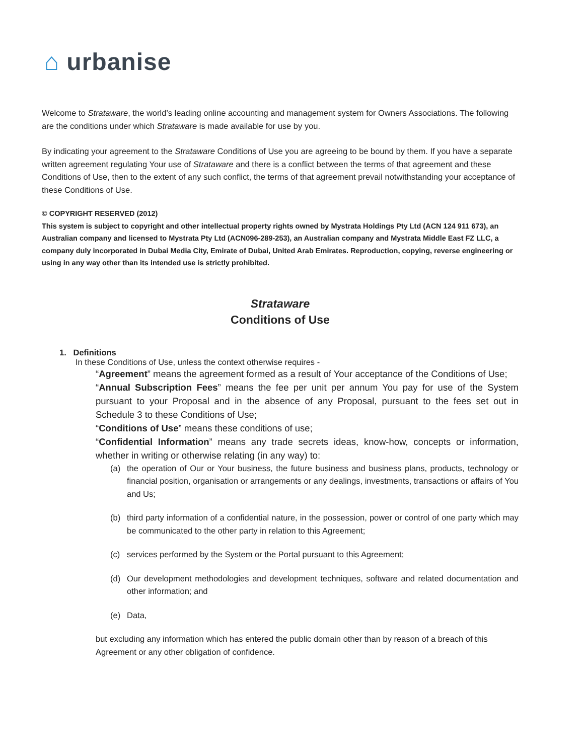⌂ urbanise
Welcome to Strataware, the world’s leading online accounting and management system for Owners Associations. The following are the conditions under which Strataware is made available for use by you.
By indicating your agreement to the Strataware Conditions of Use you are agreeing to be bound by them. If you have a separate written agreement regulating Your use of Strataware and there is a conflict between the terms of that agreement and these Conditions of Use, then to the extent of any such conflict, the terms of that agreement prevail notwithstanding your acceptance of these Conditions of Use.
© COPYRIGHT RESERVED (2012)
This system is subject to copyright and other intellectual property rights owned by Mystrata Holdings Pty Ltd (ACN 124 911 673), an Australian company and licensed to Mystrata Pty Ltd (ACN096-289-253), an Australian company and Mystrata Middle East FZ LLC, a company duly incorporated in Dubai Media City, Emirate of Dubai, United Arab Emirates. Reproduction, copying, reverse engineering or using in any way other than its intended use is strictly prohibited.
Strataware
Conditions of Use
1. Definitions
In these Conditions of Use, unless the context otherwise requires -
“Agreement” means the agreement formed as a result of Your acceptance of the Conditions of Use;
“Annual Subscription Fees” means the fee per unit per annum You pay for use of the System pursuant to your Proposal and in the absence of any Proposal, pursuant to the fees set out in Schedule 3 to these Conditions of Use;
“Conditions of Use” means these conditions of use;
“Confidential Information” means any trade secrets ideas, know-how, concepts or information, whether in writing or otherwise relating (in any way) to:
(a) the operation of Our or Your business, the future business and business plans, products, technology or financial position, organisation or arrangements or any dealings, investments, transactions or affairs of You and Us;
(b) third party information of a confidential nature, in the possession, power or control of one party which may be communicated to the other party in relation to this Agreement;
(c) services performed by the System or the Portal pursuant to this Agreement;
(d) Our development methodologies and development techniques, software and related documentation and other information; and
(e) Data,
but excluding any information which has entered the public domain other than by reason of a breach of this Agreement or any other obligation of confidence.